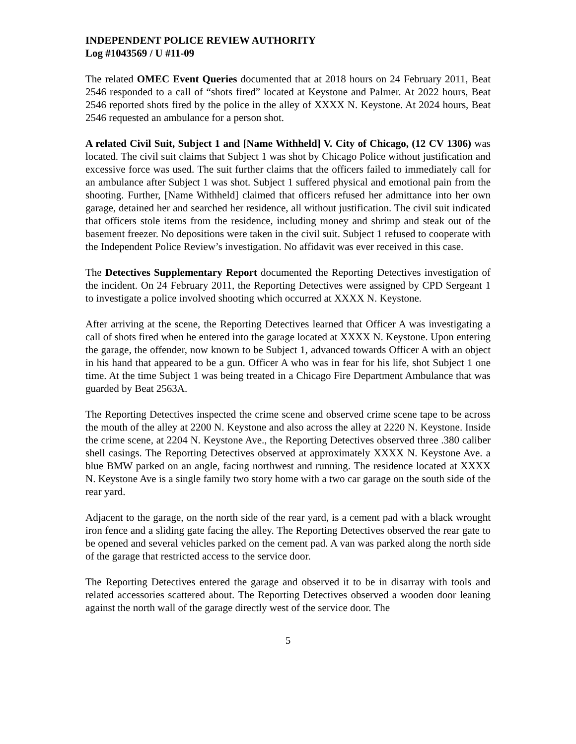INDEPENDENT POLICE REVIEW AUTHORITY
Log #1043569 / U #11-09
The related OMEC Event Queries documented that at 2018 hours on 24 February 2011, Beat 2546 responded to a call of “shots fired” located at Keystone and Palmer. At 2022 hours, Beat 2546 reported shots fired by the police in the alley of XXXX N. Keystone. At 2024 hours, Beat 2546 requested an ambulance for a person shot.
A related Civil Suit, Subject 1 and [Name Withheld] V. City of Chicago, (12 CV 1306) was located. The civil suit claims that Subject 1 was shot by Chicago Police without justification and excessive force was used. The suit further claims that the officers failed to immediately call for an ambulance after Subject 1 was shot. Subject 1 suffered physical and emotional pain from the shooting. Further, [Name Withheld] claimed that officers refused her admittance into her own garage, detained her and searched her residence, all without justification. The civil suit indicated that officers stole items from the residence, including money and shrimp and steak out of the basement freezer. No depositions were taken in the civil suit. Subject 1 refused to cooperate with the Independent Police Review’s investigation. No affidavit was ever received in this case.
The Detectives Supplementary Report documented the Reporting Detectives investigation of the incident. On 24 February 2011, the Reporting Detectives were assigned by CPD Sergeant 1 to investigate a police involved shooting which occurred at XXXX N. Keystone.
After arriving at the scene, the Reporting Detectives learned that Officer A was investigating a call of shots fired when he entered into the garage located at XXXX N. Keystone. Upon entering the garage, the offender, now known to be Subject 1, advanced towards Officer A with an object in his hand that appeared to be a gun. Officer A who was in fear for his life, shot Subject 1 one time. At the time Subject 1 was being treated in a Chicago Fire Department Ambulance that was guarded by Beat 2563A.
The Reporting Detectives inspected the crime scene and observed crime scene tape to be across the mouth of the alley at 2200 N. Keystone and also across the alley at 2220 N. Keystone. Inside the crime scene, at 2204 N. Keystone Ave., the Reporting Detectives observed three .380 caliber shell casings. The Reporting Detectives observed at approximately XXXX N. Keystone Ave. a blue BMW parked on an angle, facing northwest and running. The residence located at XXXX N. Keystone Ave is a single family two story home with a two car garage on the south side of the rear yard.
Adjacent to the garage, on the north side of the rear yard, is a cement pad with a black wrought iron fence and a sliding gate facing the alley. The Reporting Detectives observed the rear gate to be opened and several vehicles parked on the cement pad. A van was parked along the north side of the garage that restricted access to the service door.
The Reporting Detectives entered the garage and observed it to be in disarray with tools and related accessories scattered about. The Reporting Detectives observed a wooden door leaning against the north wall of the garage directly west of the service door. The
5